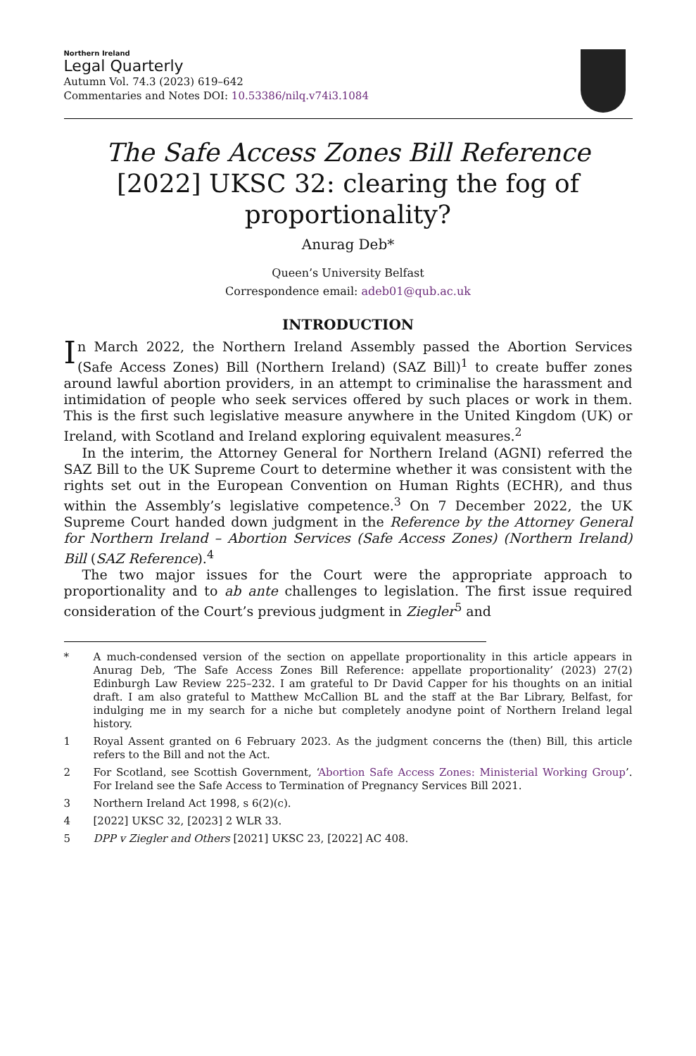Northern Ireland
Legal Quarterly
Autumn Vol. 74.3 (2023) 619–642
Commentaries and Notes DOI: 10.53386/nilq.v74i3.1084
The Safe Access Zones Bill Reference
[2022] UKSC 32: clearing the fog of proportionality?
Anurag Deb*
Queen’s University Belfast
Correspondence email: adeb01@qub.ac.uk
INTRODUCTION
In March 2022, the Northern Ireland Assembly passed the Abortion Services (Safe Access Zones) Bill (Northern Ireland) (SAZ Bill)<sup>1</sup> to create buffer zones around lawful abortion providers, in an attempt to criminalise the harassment and intimidation of people who seek services offered by such places or work in them. This is the first such legislative measure anywhere in the United Kingdom (UK) or Ireland, with Scotland and Ireland exploring equivalent measures.<sup>2</sup>
In the interim, the Attorney General for Northern Ireland (AGNI) referred the SAZ Bill to the UK Supreme Court to determine whether it was consistent with the rights set out in the European Convention on Human Rights (ECHR), and thus within the Assembly’s legislative competence.<sup>3</sup> On 7 December 2022, the UK Supreme Court handed down judgment in the Reference by the Attorney General for Northern Ireland – Abortion Services (Safe Access Zones) (Northern Ireland) Bill (SAZ Reference).<sup>4</sup>
The two major issues for the Court were the appropriate approach to proportionality and to ab ante challenges to legislation. The first issue required consideration of the Court’s previous judgment in Ziegler<sup>5</sup> and
* A much-condensed version of the section on appellate proportionality in this article appears in Anurag Deb, ‘The Safe Access Zones Bill Reference: appellate proportionality’ (2023) 27(2) Edinburgh Law Review 225–232. I am grateful to Dr David Capper for his thoughts on an initial draft. I am also grateful to Matthew McCallion BL and the staff at the Bar Library, Belfast, for indulging me in my search for a niche but completely anodyne point of Northern Ireland legal history.
1 Royal Assent granted on 6 February 2023. As the judgment concerns the (then) Bill, this article refers to the Bill and not the Act.
2 For Scotland, see Scottish Government, ‘Abortion Safe Access Zones: Ministerial Working Group’. For Ireland see the Safe Access to Termination of Pregnancy Services Bill 2021.
3 Northern Ireland Act 1998, s 6(2)(c).
4 [2022] UKSC 32, [2023] 2 WLR 33.
5 DPP v Ziegler and Others [2021] UKSC 23, [2022] AC 408.